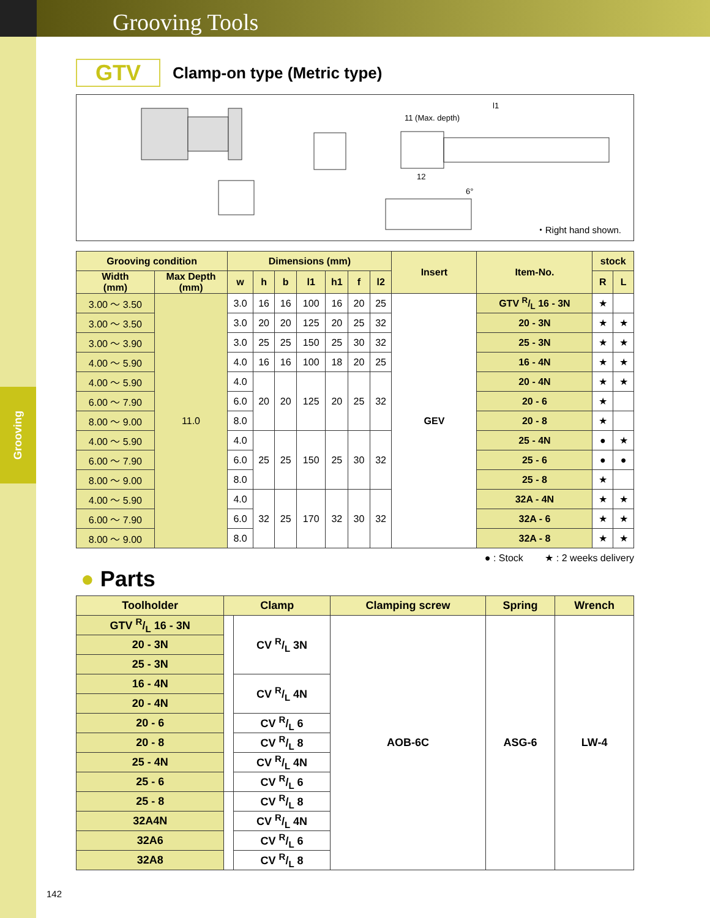Grooving Tools
Grooving
GTV
Clamp-on type (Metric type)
l1
11 (Max. depth)
12
6°
・Right hand shown.
| Grooving condition | | Dimensions (mm) | | | | | | | Insert | Item-No. | stock | |
| --- | --- | --- | --- | --- | --- | --- | --- | --- | --- | --- | --- | --- |
| Width (mm) | Max Depth (mm) | w | h | b | l1 | h1 | f | l2 | | | R | L |
| 3.00 ～ 3.50 | 11.0 | 3.0 | 16 | 16 | 100 | 16 | 20 | 25 | GEV | GTV R/L 16 - 3N | ★ | |
| 3.00 ～ 3.50 | | 3.0 | 20 | 20 | 125 | 20 | 25 | 32 | | 20 - 3N | ★ | ★ |
| 3.00 ～ 3.90 | | 3.0 | 25 | 25 | 150 | 25 | 30 | 32 | | 25 - 3N | ★ | ★ |
| 4.00 ～ 5.90 | | 4.0 | 16 | 16 | 100 | 18 | 20 | 25 | | 16 - 4N | ★ | ★ |
| 4.00 ～ 5.90 | | 4.0 | 20 | 20 | 125 | 20 | 25 | 32 | | 20 - 4N | ★ | ★ |
| 6.00 ～ 7.90 | | 6.0 | | | | | | | | 20 - 6 | ★ | |
| 8.00 ～ 9.00 | | 8.0 | | | | | | | | 20 - 8 | ★ | |
| 4.00 ～ 5.90 | | 4.0 | 25 | 25 | 150 | 25 | 30 | 32 | | 25 - 4N | ● | ★ |
| 6.00 ～ 7.90 | | 6.0 | | | | | | | | 25 - 6 | ● | ● |
| 8.00 ～ 9.00 | | 8.0 | | | | | | | | 25 - 8 | ★ | |
| 4.00 ～ 5.90 | | 4.0 | 32 | 25 | 170 | 32 | 30 | 32 | | 32A - 4N | ★ | ★ |
| 6.00 ～ 7.90 | | 6.0 | | | | | | | | 32A - 6 | ★ | ★ |
| 8.00 ～ 9.00 | | 8.0 | | | | | | | | 32A - 8 | ★ | ★ |
● : Stock ★ : 2 weeks delivery
● Parts
| Toolholder | Clamp | | Clamping screw | Spring | Wrench |
| --- | --- | --- | --- | --- | --- |
| GTV R/L 16 - 3N | | CV R/L 3N | AOB-6C | ASG-6 | LW-4 |
| 20 - 3N | | | | | |
| 25 - 3N | | | | | |
| 16 - 4N | | CV R/L 4N | | | |
| 20 - 4N | | | | | |
| 20 - 6 | | CV R/L 6 | | | |
| 20 - 8 | | CV R/L 8 | | | |
| 25 - 4N | | CV R/L 4N | | | |
| 25 - 6 | | CV R/L 6 | | | |
| 25 - 8 | | CV R/L 8 | | | |
| 32A4N | | CV R/L 4N | | | |
| 32A6 | | CV R/L 6 | | | |
| 32A8 | | CV R/L 8 | | | |
142